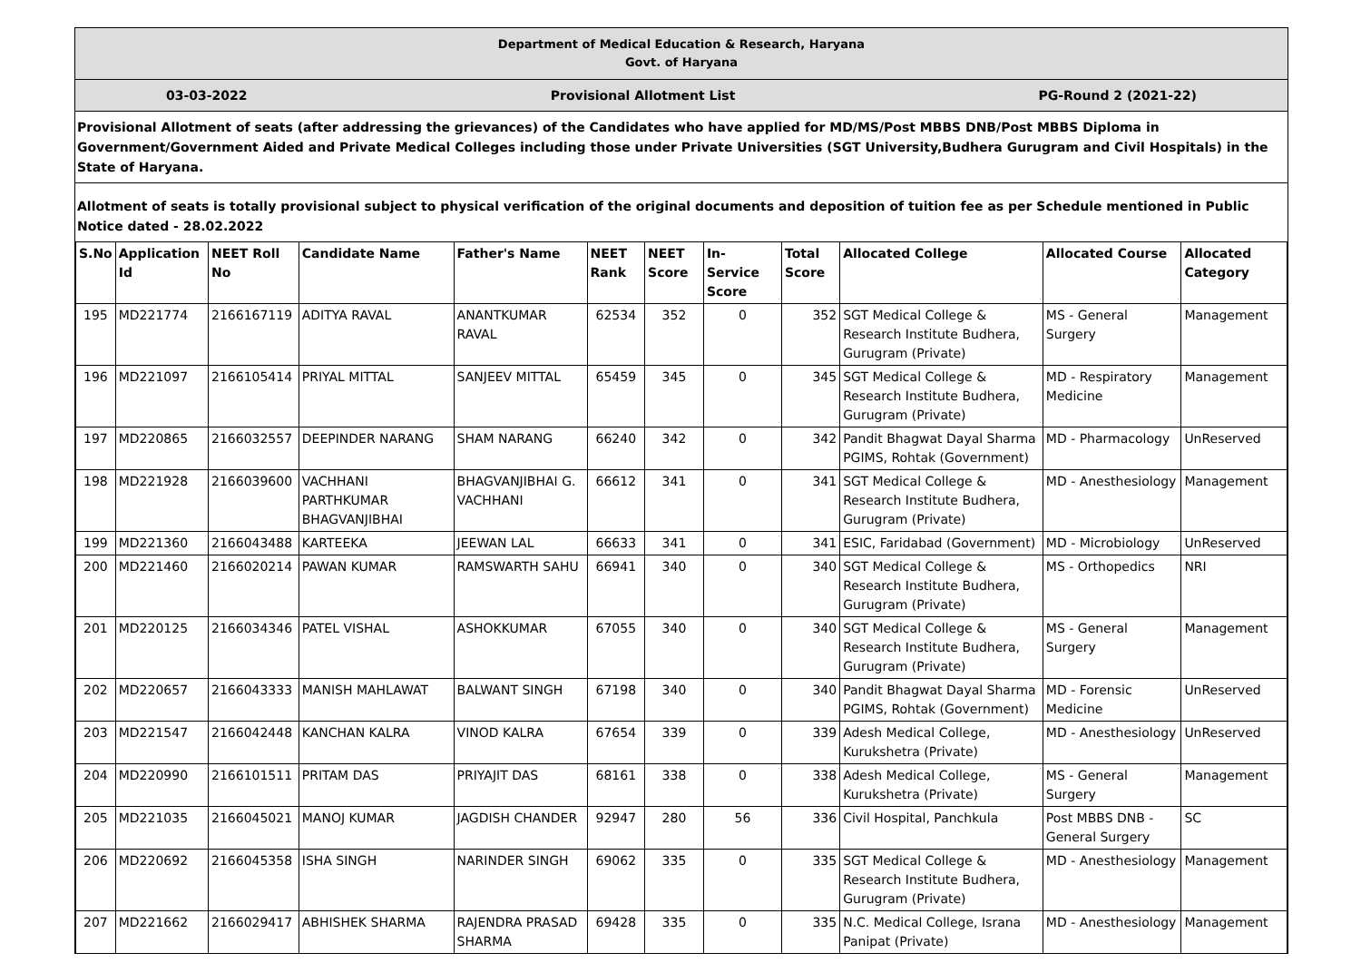Department of Medical Education & Research, Haryana
Govt. of Haryana
03-03-2022 Provisional Allotment List PG-Round 2 (2021-22)
Provisional Allotment of seats (after addressing the grievances) of the Candidates who have applied for MD/MS/Post MBBS DNB/Post MBBS Diploma in Government/Government Aided and Private Medical Colleges including those under Private Universities (SGT University,Budhera Gurugram and Civil Hospitals) in the State of Haryana.
Allotment of seats is totally provisional subject to physical verification of the original documents and deposition of tuition fee as per Schedule mentioned in Public Notice dated - 28.02.2022
| S.No | Application Id | NEET Roll No | Candidate Name | Father's Name | NEET Rank | NEET Score | In-Service Score | Total Score | Allocated College | Allocated Course | Allocated Category |
| --- | --- | --- | --- | --- | --- | --- | --- | --- | --- | --- | --- |
| 195 | MD221774 | 2166167119 | ADITYA RAVAL | ANANTKUMAR RAVAL | 62534 | 352 | 0 | 352 | SGT Medical College & Research Institute Budhera, Gurugram (Private) | MS - General Surgery | Management |
| 196 | MD221097 | 2166105414 | PRIYAL MITTAL | SANJEEV MITTAL | 65459 | 345 | 0 | 345 | SGT Medical College & Research Institute Budhera, Gurugram (Private) | MD - Respiratory Medicine | Management |
| 197 | MD220865 | 2166032557 | DEEPINDER NARANG | SHAM NARANG | 66240 | 342 | 0 | 342 | Pandit Bhagwat Dayal Sharma PGIMS, Rohtak (Government) | MD - Pharmacology | UnReserved |
| 198 | MD221928 | 2166039600 | VACHHANI PARTHKUMAR BHAGVANJIBHAI | BHAGVANJIBHAI G. VACHHANI | 66612 | 341 | 0 | 341 | SGT Medical College & Research Institute Budhera, Gurugram (Private) | MD - Anesthesiology | Management |
| 199 | MD221360 | 2166043488 | KARTEEKA | JEEWAN LAL | 66633 | 341 | 0 | 341 | ESIC, Faridabad (Government) | MD - Microbiology | UnReserved |
| 200 | MD221460 | 2166020214 | PAWAN KUMAR | RAMSWARTH SAHU | 66941 | 340 | 0 | 340 | SGT Medical College & Research Institute Budhera, Gurugram (Private) | MS - Orthopedics | NRI |
| 201 | MD220125 | 2166034346 | PATEL VISHAL | ASHOKKUMAR | 67055 | 340 | 0 | 340 | SGT Medical College & Research Institute Budhera, Gurugram (Private) | MS - General Surgery | Management |
| 202 | MD220657 | 2166043333 | MANISH MAHLAWAT | BALWANT SINGH | 67198 | 340 | 0 | 340 | Pandit Bhagwat Dayal Sharma PGIMS, Rohtak (Government) | MD - Forensic Medicine | UnReserved |
| 203 | MD221547 | 2166042448 | KANCHAN KALRA | VINOD KALRA | 67654 | 339 | 0 | 339 | Adesh Medical College, Kurukshetra (Private) | MD - Anesthesiology | UnReserved |
| 204 | MD220990 | 2166101511 | PRITAM DAS | PRIYAJIT DAS | 68161 | 338 | 0 | 338 | Adesh Medical College, Kurukshetra (Private) | MS - General Surgery | Management |
| 205 | MD221035 | 2166045021 | MANOJ KUMAR | JAGDISH CHANDER | 92947 | 280 | 56 | 336 | Civil Hospital, Panchkula | Post MBBS DNB - General Surgery | SC |
| 206 | MD220692 | 2166045358 | ISHA SINGH | NARINDER SINGH | 69062 | 335 | 0 | 335 | SGT Medical College & Research Institute Budhera, Gurugram (Private) | MD - Anesthesiology | Management |
| 207 | MD221662 | 2166029417 | ABHISHEK SHARMA | RAJENDRA PRASAD SHARMA | 69428 | 335 | 0 | 335 | N.C. Medical College, Israna Panipat (Private) | MD - Anesthesiology | Management |